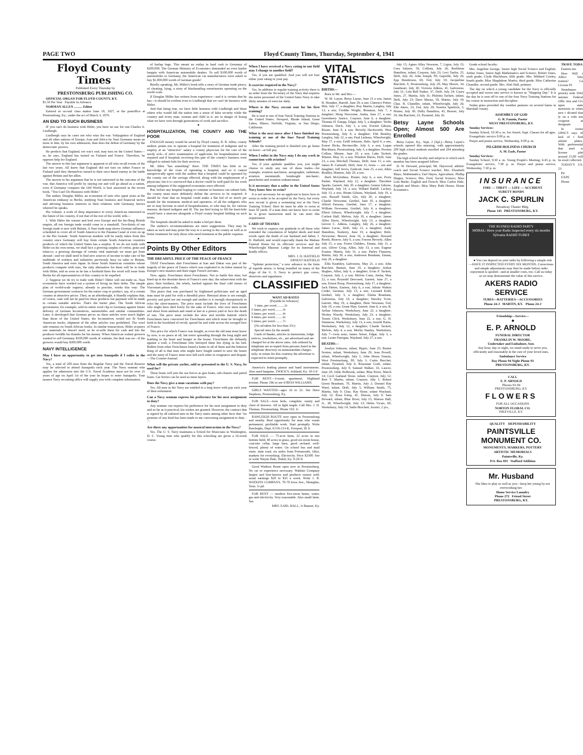PAGE TWO Floyd County Times, Thursday, September 4, 1941
Floyd County Times
Published Every Thursday by
PRESTONSBURG PUBLISHING CO.
OFFICIAL ORGAN FOR FLOYD COUNTY, KY.
$1.50 Per Year Payable In Advance
NORMAN ALLEN .......... Editor
Entered as second class matter June 18, 1927, at the postoffice at Prestonsburg, Ky., under the act of March 3, 1879.
AN END TO SUCH BUSINESS
IF you can't do business with Hitler, you have no use for one Charles A. Lindbergh.
Lindbergh says he cares not who wins the war. Subjugation of England and all other nations of Europe, Asia and Africa by Nazi Germany mean no more to him, by his own admission, than does the defeat of Germany by the democratic powers.
He predicts that England, ere war's end, may turn on the United States—as, he says, England has turned on Finland and France. Therefore, he opposes help for England.
The answer to this last argument is apparent to all who recall events of the last two years. All know that England did not turn on either France or Finland until they themselves turned to their once-hated enemy in the battle against Britain and her allies.
The answer to his argument that he is not interested in the outcome of the war, that America will profit by staying out and will go ahead as a nation, even if Germany conquers the Old World, is best answered in the recent book, "You Can't Do Business with Hitler."
The author, Douglas Miller, an economist of note who spent years at the American embassy in Berlin, studying Nazi business and financial tactics and advising business interests in their relations with Germany, knows whereof he speaks.
His volume, a work of deep importance to every American interested in the future of his country, if not that of the rest of the world, tells—
1. With Hitler the winner and lord over Europe and the far-flung British empire, all our foreign trade would come to a standstill. Two-thirds of our foreign trade is now with Britain. A Nazi trade map shows German influence scheduled to cover all of South America to the Panama Canal or even on up to the Rio Grande. South American markets will be easily taken from this country since Germany will buy from certain South American countries products of which the United States has a surplus. If we do not trade with Hitler on his own terms, we shall face a growing surplus of cotton, grain and tobacco; a growing shortage of certain vital materials we must get from abroad—and we shall need to find new sources of income to take care of the multitude of workers and industries previously busy on sales to Britain, South America and even Japan. In those South American countries whose products compete with ours, the only alternative for them will be to trade with Hitler, and as soon as he has a foothold there the word will issue from Berlin for all representatives of this country to be expelled.
2. Suppose we do try to trade with Hitler? Hitler will out-trade us. Nazi economists have worked out a system of living on their debts. The simple plan of world-scale roguery, already in practise, works this way: The German government contracts for the entire crop or product, say, of a certain country at attractive prices. Then, as an afterthought, it blandly explains that, of course, cash will not be paid for these products but payment will be made in certain suitable articles. That's the barter plan. The South African government, for example, sold its entire wool clip to Germany against future delivery of German locomotives, automobiles and similar commodities. Later, it developed that German prices on these articles were much higher than those of the United States; the locomotives would not fit South American tracks, shipment of the other articles was prohibited. The wool sale remains on South African books. In similar transactions, Hitler acquires raw materials he doesn't need; so he re-sells them for cash and lets the producer twiddle his thumbs for his money. When American walnut growers wanted to sell Germany $100,000 worth of walnuts, the deal was on—if the growers would buy $300,000 worth
NAVY INTELLIGENCE
May I have an opportunity to get into Annapolis if I enlist in the Navy?
Yes, a total of 200 men from the Regular Navy and the Naval Reserve may be selected to attend Annapolis each year. The Navy seaman who applies for admission into the U.S. Naval Academy must not be over 21 years of age on April 1st of the year he hopes to enter Annapolis. Your nearest Navy recruiting office will supply you with complete information.
of burlap bags. This meant an outlay in hard cash to Germany of $200,000. The German Ministry of Economics demanded an even harder bargain with American automobile dealers. To sell $100,000 worth of automobiles to Germany, the American car manufacturers were asked to buy $1,000,000 worth of German goods!
Briefly speaking, Mr. Miller's book tells a story of German trade piracy, of cheating, lying, a story of blackmailing extortionists operating on the world scale.
If Douglas Miller has written from experience—and it is certain that he has—it should be evident even to Lindbergh that we can't do business with Hitler.
And that being true, we have little business with Lindbergh and those others who would lull the nation into a sense of false security while the country and every man, woman and child in it, are in danger of losing what we have won through generations of work and sacrifice.
●
HOSPITALIZATION, THE COUNTY AND THE POOR
ENOUGH money would be saved by Floyd county, R. R. Allen, county auditor, points out, to operate a hospital for treatment of indigents and to employ at an "attractive" salary a county physician for the care of the needy sick—if strict examination of applicants for hospitalization were required and if hospitals receiving this part of the county's business were obliged to submit bids for their services.
Mr. Allen "has something" there. THE TIMES has little or no knowledge of the costs of operating a hospital, and so it cannot unequivocally agree with the auditor that a hospital could be operated by the county out of the savings effected, along with the employment of a physician; but it is convinced that a doctor could be well-paid for his work among indigents if the suggested economies were effected.
But, before any hospital hoping to continue in business can submit bids, the county must more definitely define the services to be required. It should be clear that no hospital could make a flat bid of so much per month for the treatment, medical and operative, of all the indigents who are or may become in need of hospitalization, or who may be, for various reasons, declared indigent and ill. The jay-bird trying to fill the knot-hole would have a sinecure alongside a Floyd county hospital bidding on such terms.
The hospitals should be asked to make a bid per diem.
The auditor's recommendations are mere suggestions. They may be taken as such and may point the way to a saving to the county as well as to better treatment for only those who need treatment at the public expense.
●
Points By Other Editors
THE DREADFUL PRICE OF THE PEACE OF FRANCE
THAT Frenchmen shot Frenchmen at Iran and Dakar was part of the tragedy of the peace of France which was exploited to its bitter utmost by Europe's new masters and their eager French servants.
Now, again, Frenchmen shoot Frenchmen. Not in battle this time, but lined up in the desolate dawn of France's new day; the subservient with the guns, their brothers, the rebels, backed against the final cold stones of Vincennes prison walls.
This peace that was purchased by frightened politicians and an aged man must be paid for with a dreadful price. Betrayal alone is not enough, poverty and grief are not enough and neither is it enough obsequiously to echo the slave-masters. The price must include the lives of Frenchmen who might have died freely for the sake of France, who now must sneak and shoot from ambush and stand at last in a prison yard to face the death of rats. The price must include the slow and terrible hatreds which Frenchmen have conceived for Frenchmen and which must be brought to birth in the boodshed of revolt, spread far and wide across the ravaged face of France.
This price for which France was bought, as even the old man must know by now, is no peace at all, but terror spreading through the long night and loathing in the heart and hunger in the house. Frenchmen die defiantly against a wall, a Frenchman who betrayed them lies dying in his bed. Bullets from other Frenchmen found a home in all of them and the bitterest thing of all is that men who might have fought united to save the honor and the unity of France must now kill each other in vengeance and despair.—The Courier-Journal.
What will the private yachts, sold or presented to the U. S. Navy, be used for?
These boats will join the sea forces as gun boats, sub-chasers and patrol boats. Car ferries can be used as mine layers.
Does the Navy give a man vacations with pay?
Yes. All men in the Navy are entitled to a long leave with pay each year of their enlistment.
Can a Navy seaman express his preference for his next assignment to duty?
Any seaman can express his preference for his next assignment to duty and so far as is practical, his wishes are granted. However, the contract that is signed by all enlisted men in the Navy states among other facts that "no promise of any kind has been made to me concerning assignment to duty. . .".
Are there any opportunities for musical instruction in the Navy?
Yes. The U. S. Navy maintains a School for Musicians in Washington, D. C. Young men who qualify for this schooling are given a 16-week course.
When I have received a Navy rating in one field may I change to another field?
Yes, if you are qualified. And you will not lose either your rating or your pay.
Is exercise required in the Navy?
Yes. In addition to regular training activity there is an order from the Secretary of the Navy that requires the entire personnel of the United Sates Navy to take thirty minutes of exercise daily.
Where is the Navy recruit sent for his first training?
He is sent to one of four Naval Training Stations in the United States: Newport, Rhode Island; Great Lakes, Illinos; Norfolk, Virginia, or San Diego, California.
What is the next move after I have finished my training at one of the four Naval Training Schools?
After the training period is finished you go home on leave—at full pay.
When I enlist in the Navy may I do any work in connection with aviation?
Yes, if your aptitude qualifies you, you might choose to study any one of these trades—for example, aviation machinist, aerographer, radioman, aviation metalsmith, bombsight mechanic, parachutist and aviation ordnanceman.
Is it necessary that a sailor in the United States Navy know how to swim?
It is not necessary for an applicant to know how to swim in order to be accepted by the Navy, but every new recruit is given a swimming test at the Navy Training School. Here he must be able to swim at least 50 yards. If a man does not know how to swim he is given instruction until he can meet this requirement.
CARD OF THANKS
We wish to express our gratitude to all those who extended the consolation of helpful deeds and kind words upon the death of our husband and father, J. D. Hatfield, and would especially thank the Malone Funeral Home for its efficient services and the Wheelwright Masonic Lodge for its fraternal and kindly offices.
MRS. J. D. HATFIELD
ERNEST HATFIELD
"Splinter protection," a new advance in the form of topside armor, is being installed on many of the ships of the U. S. Navy to protect gun crews, observers and signalmen.
CLASSIFIED
WANT AD RATES
(Payable In Advance)
1 time, per word..........2c
2 times, per word..........3c
3 times, per word..........4c
4 times, per word..........6c
5 times, per word..........7c
(No ad taken for less than 25c)
Special rates by the month
Cards of thanks, articles in memoriam, lodge notices, resolutions, etc., are advertised and are charged for at the above rates. Ads ordered by telephone are accepted from persons listed in the telephone directory on memorandum charges only; in return for this courtesy the advertiser is expected to remit promptly.
America's leading pianos and band instruments. Also used bargains. ZWICK'S, Ashland, Ky. 10-3 tf
FOR RENT—3-room apartment, Highland avenue. Phone 196 or see tf BESS WILLIAMS.
GIRLS WANTED—ages 16 to 22. See Dave Stephens, Prestonsburg, Ky.
FOR SALE—twin beds, complete; vanity and chest of drawers. All in light maple. Call Mrs. J. D. Thomas, Prestonsburg. Phone 193. 1t
RAWLEIGH ROUTE now open in Prestonsburg and nearby. Real opportunity for man who wants permanent, profitable work. Start promptly. Write Rawleighs, Dept. KYH-213-K, Freeport, Ill 1t
FOR SALE — 75-acre farm, 22 acres in one bottom field, 40 acres in grass, good six-room house, concrete cellar, large barn, good orchard, well-fenced, plenty of water. On school bus and mail route, state road, six miles from Portsmouth, Ohio, markets for everything. Electricity. Price $2300. See or write Wayne Hale, Walsh, Ky. 8-28-5t
Good Watkins Route open now in Prestonsburg. No car or experience necessary. Watkins Company largest and best-known and products easiest sold; usual earnings $20 to $35 a week. Write J. R. WATKINS COMPANY, 70-78 Iowa Ave., Memphis, Tenn. 1t pd.
FOR RENT — modern five-room home, water, gas and electricity. Very reasonable. Also small farm. See
MRS. EARL HALL, 1t Banner, Ky.
VITAL STATISTICS
BIRTHS—
Born to Mr. and Mrs.—
W. M. Layne, Betsy Layne, June 21 a son; James H. Honaker, Harold, June 29, a son; Clarence Potter, Hite, July 17, a daughter; Roy Martin, Langley, July 13, a son; Freddie Wright, Bonanza, July 7, a daughter; Morg Newsome, Amba, June 27, a son; Greenberry Justice, Craynor, June 6, a daughter; Thomas H. Estepp, Edgar, July 5, a daughter; Verlin Johnson, Dock, July 1, a son; Everett Gibson, Risner, June 8, a son; Beverly Hackworth, West Prestonsburg, July 8, a daughter; Ebb Bentley, Langley, July 12, a son; Paul Linkous, Wheelwright, May 17, a son; Estill Johnson, Halo, April 4, a son; Ernest Hicks, Bevinsville, July 3, a son; Logan Blackburn, Prestonsburg, July 3, a daughter; Preston Collins, Minnie, June 10, a son; Luke Tackett, Minnie, May 31, a son; Windom Harris, Drift, June 23, a son; Mitchell Thomas, Drift, June 15, a son; James B. Cartmell, Drift, June 11, twins — son and daughter; Jeff Jervis, Endicott, June 25, a son; Allen Bradley, Manton, July 29, a son.
Herb McGlothen, Printer, July 6, a son; Perry Parker, Wayland, July 22, a daughter; Theodore Sparks, Garrett, July 20, a daughter; Gomer Gibson, Wayland, July 14, a son; Willard Ratliff, Lackey, July 13, a son; Hiram Gibson, Wayland, July 19, a son; Russell Smith, Glo, July 20, a daughter; Charlie Newsome, Grethel, June 10, a daughter; Alford Parsons, Grethel, June 17, a daughter; William Newsome, Grethel, July 4, a daughter; Elbert Gibson, Wheelwright, July 7, a daughter; Corbett Hall, Melvin, July 18, a daughter; James Allen Davis, Wheelwright, July 13, a daughter; Grover C. Adkins, Langley, July 26, a daughter; James Lucas, Drift, July 21, a daughter; Andy Hamilton, Teaberry, June 19, a daughter; Robt. Newsome, Beaver, June 16, a daughter; Howard Booth, Beaver, July 9, a son; Forrest Beverly, Allen July 15, a son; Foster Childers, Emma, July 11, a son; Oliver Crisp, Allen, July 13, a son; Eugene Frazier, Martin, July 31, a son; Parley Flannery, Martin, July 30, a son; Anderson Branham, Emma, July 28, a daughter.
Ellis Keathley, Galveston, May 21, a son; John Burchett, Banner, June 19, a daughter; Arthur Hughes, Allen, July 6, a daughter; Evan P. Tackett, Craynor, July 1, a son; Melvin Conn, Amba, May 22, a son; Reynold Dercesett, Garrett, June 27, a son; Ernest Roop, Prestonsburg, July 17, a daughter; Jack Patton, Eastern, July 6, a son; Johnie Walton Crider, German, July 13, a son; Leonard Kidd, Grethel, July 3, a daughter; Elisha Branham, Galveston, July 18, a daughter; Hawley Scott, Garrett, May 19, a daughter, Hent Newman, Fed, July 18, a son; Grant May, Garrett, June 6, a son; B. Arthur Johnson, Weeksbury, June 22, a daughter; Wesley Woody, Weeksbury, July 23, a daughter; Tennis Click, Weeksbury, June 22, a son; G. H. Simmons, Weeksbury, July 13, a son; Arnold Rains, Weeksbury, July 12, a daughter; Claude Tackett, Melvin, July 4, a son; Merlin Stanley, Weeksbury, July 7—twin sons; James Setser, Edgar, July 3, a son; Lester Parrigan, Wayland, July 27, a son.
DEATHS—
Joselyn Johnson, infant, Bypro, June 25; Baxter Sexton, infant, Weeksbury, June 29; Jean Powell, infant, Wheelwright, July 1; John Henry Fannin, West Prestonsburg, 80, July 1; Curtis Burchet, infant, Pyramid, July 6; Roseanne Craft, infant, Prestonsburg, July 8; Samuel Walker, 33, Lancer, June 28; Joble Holbrook, infant, Blue River, March 14; Cecil Garland Slone, infant, Craynor, July 12; Bert T. Martin, infant, Craynor, July 1; Robert Green Branham, 78, Martin, July 2; Donnel Ray Ward, infant, Drift, July 5; William Smith, 75, Martin, July 9; Chas. Ray Slone, infant Wayland, July 12; Rosa Estep, 41, Dotson, July 9; Sam Howard, infant, Blue River, July 15; Marion Hall, Jr., 38, Wheelwright, July 13; Helen Vicars, 60, Weeksbury, July 14; Sadie Burchett, Auxier, 2 yrs.,
July 15; Agnes Alley Newsom, 7, Ligon, July 15; Cora Salyers, 59, Collista, July 26; Berbliene Hamilton, infant, Craynor, July 23; Levi Taylor, 25, Drift, July 26; John Joseph, 89, Gapville, July 26; Epp Henderson, 69, Fed, July 19; Jacqueline Burchett, 8, Prestonsburg, July 28; May Moore, 34, Gearheart, July 30; Victoria Adkins, 41, Galveston, July 31; Lela Bell Parker, 37, Drift, July 24; Casey Jones, 27, Martin, July 31; Philritta Tackett, infant, Drift, July 23; Dave Moran, 59, Martin, July 19; Chas. R. Chandler, infant, Wheelwright, July 26; Ella Akers, 23, Fed, July 29; Noretta Spurlock, 5, Printer, July 30; Dolly Hamilton, 45, Beaver, July 29; Ida Burchett, 23, Pyramid, July 26.
Betsy Layne Schools Open; Almost 500 Are Enrolled
Betsy Layne, Ky., Sept, 2 (Spl.)—Betsy Layne's schools opened this morning, with approximately 200 high school students enrolled and 284 attending the grades.
The high school faculty and subjects to which each member has been assigned follow:
D. W. Howard, principal; Mr. Haywood, athletic coach and Social Science teacher; Mrs. Elizabeth Mayo, Mathematics; Earl Hayes, Agriculture; Phillip Dingus, Science; Mrs. Ford, Social Science; Miss Lola Burke, English and French; Miss Carlos Hale, English and Music; Miss Mary Ruth House, Home Economics.
Grade school faculty:
Mrs. Angeline George, Junior high Social Science and English; Arthur Jones, Junior high Mathematics and Science; Robert Jones, sixth grade; Clyde Blackburn, fifth grade; Mrs. Mildred Cooley, fourth grade; Miss Magdalene Martin, third grade; Miss Catherine Chandler, second grade; Mrs. Abel Hall, primary.
The day on which a young candidate for the Navy is officially accepted and sworn into service is known as "Shipping Day." It is the day he is sent off to one of the four Navy Training Stations for his course in instruction and discipline.
Sudan grass provided dry weather pastures on several farms in Marshall county.
ASSEMBLY OF GOD
G. R. Fannin, Pastor
WEST PRESTONSBURG, KY.
Sunday Services:
Sunday School, 10:30 a. m. Joe Arnett, Supt. Classes for all ages.
Evangelistic service 8:00 p. m.
Prayer and praise service, Wednesday, 8:00 p. m.
PILGRIM HOLINESS CHURCH
A. M. Eads, Pastor
Sunday Services:
Sunday School, 9:30 a. m. Young People's Meeting, 6:45 p. m. Evangelistic service, 7:30 p. m. Prayer and praise service, Wednesday, 7:30 p. m.
INSURANCE
FIRE — THEFT — LIFE — ACCIDENT
SURETY BONDS
JACK C. SPURLIN
Broadway Theater Bldg.
Phone 145 PRESTONSBURG, KY.
THE RUINED RADIO PARTY
MORAL: Have your Radio inspected every six months
Sylvania RADIO TUBES
● You can depend on your radio by following a simple rule—HAVE IT INSPECTED EVERY SIX MONTHS. Corrections and simple adjustments may then be made before radio enjoyment is spoiled—and at smaller costs, too. Call us today so we may demonstrate the value of this service.
AKERS RADIO SERVICE
TUBES—BATTERIES—ACCESSORIES
Phone 24-J MARTIN, KY. Phone 24-J
Friendship—Service—
◆
E. P. ARNOLD
FUNERAL DIRECTOR
FRANKLIN W. MOORE,
Undertaker and Embalmer, Asst.
Any hour, day or night, we stand ready to serve you, efficiently and reasonably in the care of your loved ones.
Ambulance Service
Day Phone 94 Night Phone 93
PRESTONSBURG, KY.
CALL
E. P. ARNOLD
Phones 93-94
PRESTONSBURG, KY.
FLOWERS
FOR ALL OCCASIONS
NORTON FLORAL CO.
PIKEVILLE, KY.
QUALITY DEPENDABILITY
PAINTSVILLE MONUMENT CO.
MONUMENTS, MARKERS, POTTERY
ARTISTIC MEMORIALS
Paintsville, Ky.
P.O. Box 691 Stafford Addition
Mr. Husband
She likes to play as well as you—keep her young by not overworking her.
Home Service Laundry
Phone 272 Friend Street
PRESTONSBURG, KY.
TRAVE TODA
Eastern mo
How Will t Affect Vehi eration? Ca License Pl
Simultaneo priority orde 1942 automo Federal Offic tion and Civ upon state motorists to when new t dicated that ly on a volu ists cooperat at designate
In issuin OPACS says of lack of t find substit plates. With preferential that steel w license plat around 15,00 will be avail collected.
TODAY'S US. 23
I'r
EXPE
Phone